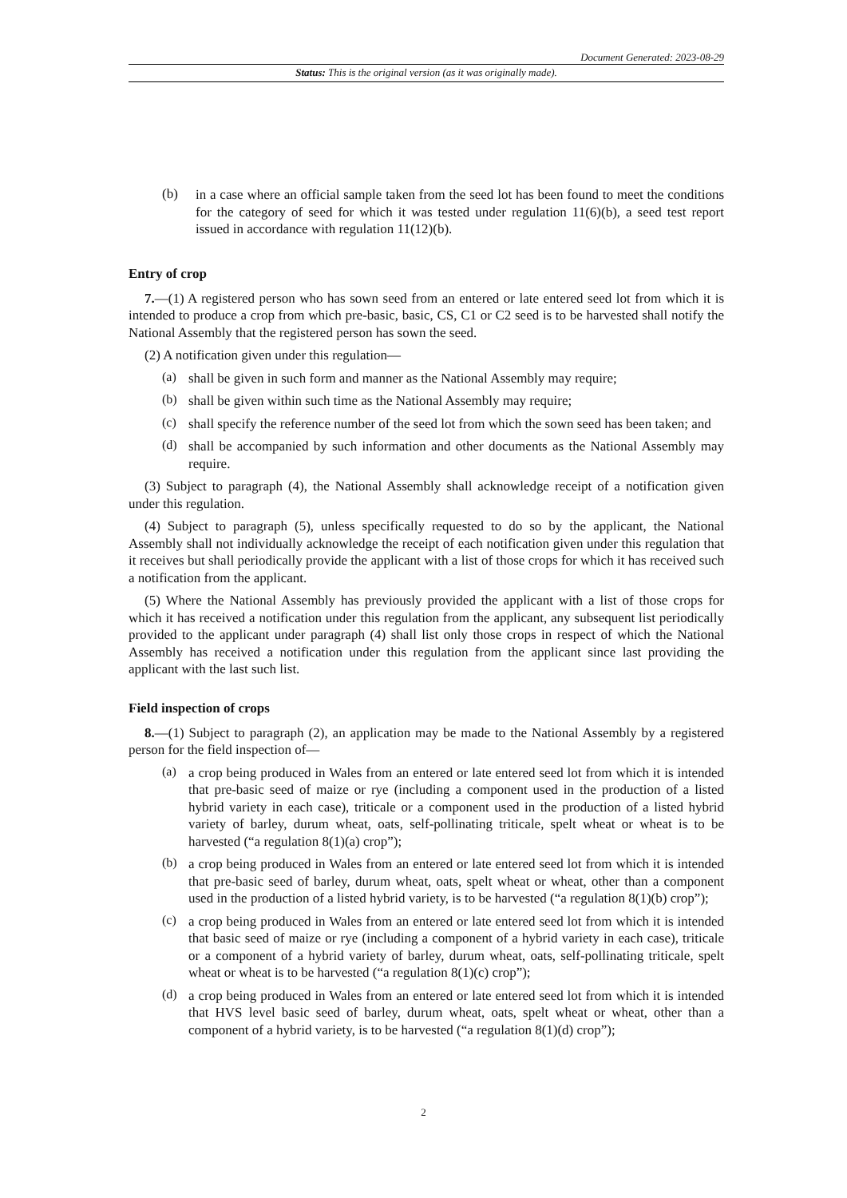Document Generated: 2023-08-29
Status: This is the original version (as it was originally made).
(b)
in a case where an official sample taken from the seed lot has been found to meet the conditions for the category of seed for which it was tested under regulation 11(6)(b), a seed test report issued in accordance with regulation 11(12)(b).
Entry of crop
7.—(1) A registered person who has sown seed from an entered or late entered seed lot from which it is intended to produce a crop from which pre-basic, basic, CS, C1 or C2 seed is to be harvested shall notify the National Assembly that the registered person has sown the seed.
(2) A notification given under this regulation—
(a)
shall be given in such form and manner as the National Assembly may require;
(b)
shall be given within such time as the National Assembly may require;
(c)
shall specify the reference number of the seed lot from which the sown seed has been taken; and
(d)
shall be accompanied by such information and other documents as the National Assembly may require.
(3) Subject to paragraph (4), the National Assembly shall acknowledge receipt of a notification given under this regulation.
(4) Subject to paragraph (5), unless specifically requested to do so by the applicant, the National Assembly shall not individually acknowledge the receipt of each notification given under this regulation that it receives but shall periodically provide the applicant with a list of those crops for which it has received such a notification from the applicant.
(5) Where the National Assembly has previously provided the applicant with a list of those crops for which it has received a notification under this regulation from the applicant, any subsequent list periodically provided to the applicant under paragraph (4) shall list only those crops in respect of which the National Assembly has received a notification under this regulation from the applicant since last providing the applicant with the last such list.
Field inspection of crops
8.—(1) Subject to paragraph (2), an application may be made to the National Assembly by a registered person for the field inspection of—
(a)
a crop being produced in Wales from an entered or late entered seed lot from which it is intended that pre-basic seed of maize or rye (including a component used in the production of a listed hybrid variety in each case), triticale or a component used in the production of a listed hybrid variety of barley, durum wheat, oats, self-pollinating triticale, spelt wheat or wheat is to be harvested (“a regulation 8(1)(a) crop”);
(b)
a crop being produced in Wales from an entered or late entered seed lot from which it is intended that pre-basic seed of barley, durum wheat, oats, spelt wheat or wheat, other than a component used in the production of a listed hybrid variety, is to be harvested (“a regulation 8(1)(b) crop”);
(c)
a crop being produced in Wales from an entered or late entered seed lot from which it is intended that basic seed of maize or rye (including a component of a hybrid variety in each case), triticale or a component of a hybrid variety of barley, durum wheat, oats, self-pollinating triticale, spelt wheat or wheat is to be harvested (“a regulation 8(1)(c) crop”);
(d)
a crop being produced in Wales from an entered or late entered seed lot from which it is intended that HVS level basic seed of barley, durum wheat, oats, spelt wheat or wheat, other than a component of a hybrid variety, is to be harvested (“a regulation 8(1)(d) crop”);
2